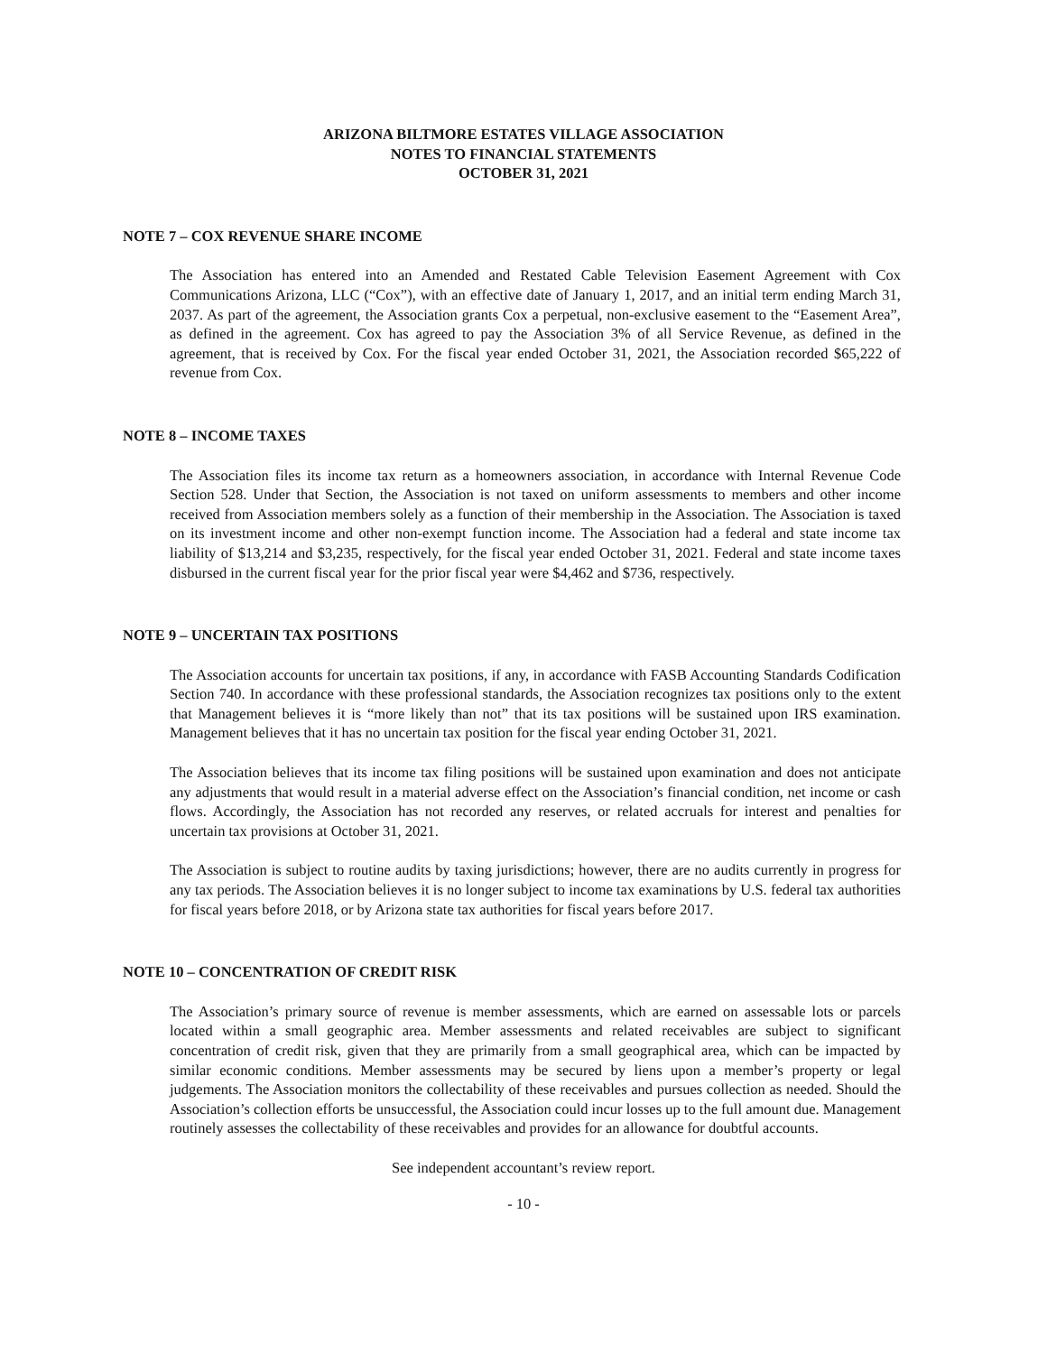ARIZONA BILTMORE ESTATES VILLAGE ASSOCIATION
NOTES TO FINANCIAL STATEMENTS
OCTOBER 31, 2021
NOTE 7 – COX REVENUE SHARE INCOME
The Association has entered into an Amended and Restated Cable Television Easement Agreement with Cox Communications Arizona, LLC (“Cox”), with an effective date of January 1, 2017, and an initial term ending March 31, 2037. As part of the agreement, the Association grants Cox a perpetual, non-exclusive easement to the “Easement Area”, as defined in the agreement. Cox has agreed to pay the Association 3% of all Service Revenue, as defined in the agreement, that is received by Cox. For the fiscal year ended October 31, 2021, the Association recorded $65,222 of revenue from Cox.
NOTE 8 – INCOME TAXES
The Association files its income tax return as a homeowners association, in accordance with Internal Revenue Code Section 528. Under that Section, the Association is not taxed on uniform assessments to members and other income received from Association members solely as a function of their membership in the Association. The Association is taxed on its investment income and other non-exempt function income. The Association had a federal and state income tax liability of $13,214 and $3,235, respectively, for the fiscal year ended October 31, 2021. Federal and state income taxes disbursed in the current fiscal year for the prior fiscal year were $4,462 and $736, respectively.
NOTE 9 – UNCERTAIN TAX POSITIONS
The Association accounts for uncertain tax positions, if any, in accordance with FASB Accounting Standards Codification Section 740. In accordance with these professional standards, the Association recognizes tax positions only to the extent that Management believes it is “more likely than not” that its tax positions will be sustained upon IRS examination. Management believes that it has no uncertain tax position for the fiscal year ending October 31, 2021.
The Association believes that its income tax filing positions will be sustained upon examination and does not anticipate any adjustments that would result in a material adverse effect on the Association’s financial condition, net income or cash flows. Accordingly, the Association has not recorded any reserves, or related accruals for interest and penalties for uncertain tax provisions at October 31, 2021.
The Association is subject to routine audits by taxing jurisdictions; however, there are no audits currently in progress for any tax periods. The Association believes it is no longer subject to income tax examinations by U.S. federal tax authorities for fiscal years before 2018, or by Arizona state tax authorities for fiscal years before 2017.
NOTE 10 – CONCENTRATION OF CREDIT RISK
The Association’s primary source of revenue is member assessments, which are earned on assessable lots or parcels located within a small geographic area. Member assessments and related receivables are subject to significant concentration of credit risk, given that they are primarily from a small geographical area, which can be impacted by similar economic conditions. Member assessments may be secured by liens upon a member’s property or legal judgements. The Association monitors the collectability of these receivables and pursues collection as needed. Should the Association’s collection efforts be unsuccessful, the Association could incur losses up to the full amount due. Management routinely assesses the collectability of these receivables and provides for an allowance for doubtful accounts.
See independent accountant’s review report.
- 10 -